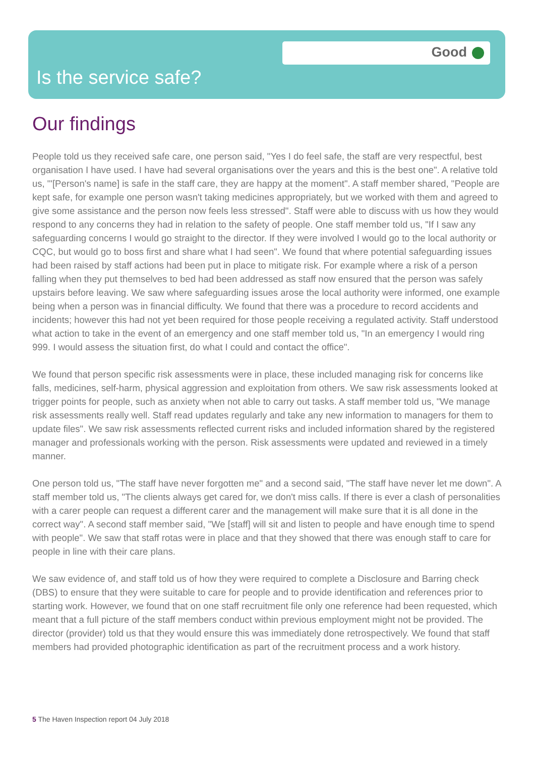Good
Is the service safe?
Our findings
People told us they received safe care, one person said, "Yes I do feel safe, the staff are very respectful, best organisation I have used. I have had several organisations over the years and this is the best one". A relative told us, "'[Person's name] is safe in the staff care, they are happy at the moment". A staff member shared, "People are kept safe, for example one person wasn't taking medicines appropriately, but we worked with them and agreed to give some assistance and the person now feels less stressed". Staff were able to discuss with us how they would respond to any concerns they had in relation to the safety of people. One staff member told us, "If I saw any safeguarding concerns I would go straight to the director. If they were involved I would go to the local authority or CQC, but would go to boss first and share what I had seen". We found that where potential safeguarding issues had been raised by staff actions had been put in place to mitigate risk. For example where a risk of a person falling when they put themselves to bed had been addressed as staff now ensured that the person was safely upstairs before leaving. We saw where safeguarding issues arose the local authority were informed, one example being when a person was in financial difficulty. We found that there was a procedure to record accidents and incidents; however this had not yet been required for those people receiving a regulated activity. Staff understood what action to take in the event of an emergency and one staff member told us, "In an emergency I would ring 999. I would assess the situation first, do what I could and contact the office".
We found that person specific risk assessments were in place, these included managing risk for concerns like falls, medicines, self-harm, physical aggression and exploitation from others. We saw risk assessments looked at trigger points for people, such as anxiety when not able to carry out tasks. A staff member told us, "We manage risk assessments really well. Staff read updates regularly and take any new information to managers for them to update files". We saw risk assessments reflected current risks and included information shared by the registered manager and professionals working with the person. Risk assessments were updated and reviewed in a timely manner.
One person told us, "The staff have never forgotten me" and a second said, "The staff have never let me down". A staff member told us, "The clients always get cared for, we don't miss calls. If there is ever a clash of personalities with a carer people can request a different carer and the management will make sure that it is all done in the correct way". A second staff member said, "We [staff] will sit and listen to people and have enough time to spend with people". We saw that staff rotas were in place and that they showed that there was enough staff to care for people in line with their care plans.
We saw evidence of, and staff told us of how they were required to complete a Disclosure and Barring check (DBS) to ensure that they were suitable to care for people and to provide identification and references prior to starting work. However, we found that on one staff recruitment file only one reference had been requested, which meant that a full picture of the staff members conduct within previous employment might not be provided. The director (provider) told us that they would ensure this was immediately done retrospectively. We found that staff members had provided photographic identification as part of the recruitment process and a work history.
5 The Haven Inspection report 04 July 2018